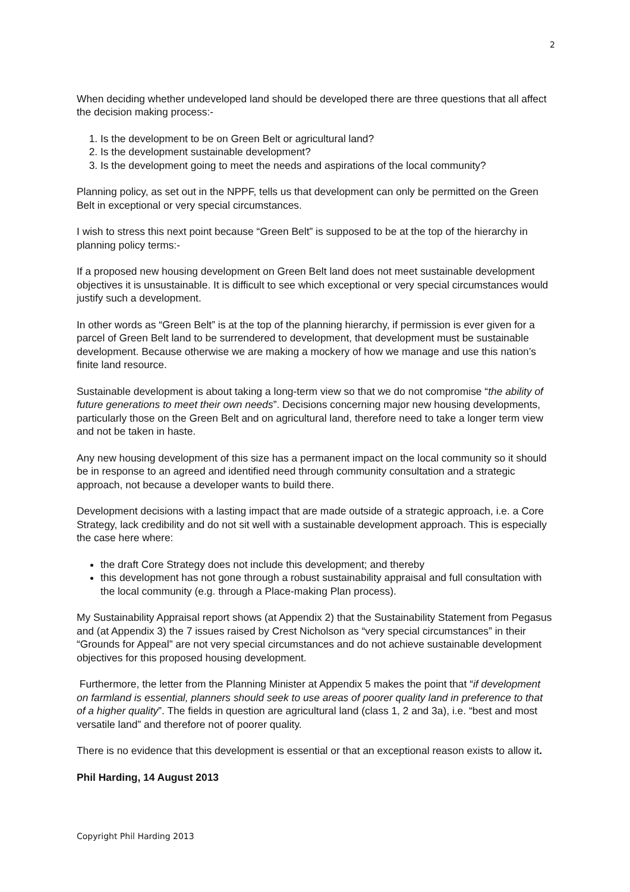2
When deciding whether undeveloped land should be developed there are three questions that all affect the decision making process:-
1. Is the development to be on Green Belt or agricultural land?
2. Is the development sustainable development?
3. Is the development going to meet the needs and aspirations of the local community?
Planning policy, as set out in the NPPF, tells us that development can only be permitted on the Green Belt in exceptional or very special circumstances.
I wish to stress this next point because “Green Belt” is supposed to be at the top of the hierarchy in planning policy terms:-
If a proposed new housing development on Green Belt land does not meet sustainable development objectives it is unsustainable. It is difficult to see which exceptional or very special circumstances would justify such a development.
In other words as “Green Belt” is at the top of the planning hierarchy, if permission is ever given for a parcel of Green Belt land to be surrendered to development, that development must be sustainable development. Because otherwise we are making a mockery of how we manage and use this nation’s finite land resource.
Sustainable development is about taking a long-term view so that we do not compromise “the ability of future generations to meet their own needs”. Decisions concerning major new housing developments, particularly those on the Green Belt and on agricultural land, therefore need to take a longer term view and not be taken in haste.
Any new housing development of this size has a permanent impact on the local community so it should be in response to an agreed and identified need through community consultation and a strategic approach, not because a developer wants to build there.
Development decisions with a lasting impact that are made outside of a strategic approach, i.e. a Core Strategy, lack credibility and do not sit well with a sustainable development approach. This is especially the case here where:
the draft Core Strategy does not include this development; and thereby
this development has not gone through a robust sustainability appraisal and full consultation with the local community (e.g. through a Place-making Plan process).
My Sustainability Appraisal report shows (at Appendix 2) that the Sustainability Statement from Pegasus and (at Appendix 3) the 7 issues raised by Crest Nicholson as “very special circumstances” in their “Grounds for Appeal” are not very special circumstances and do not achieve sustainable development objectives for this proposed housing development.
Furthermore, the letter from the Planning Minister at Appendix 5 makes the point that “if development on farmland is essential, planners should seek to use areas of poorer quality land in preference to that of a higher quality”. The fields in question are agricultural land (class 1, 2 and 3a), i.e. “best and most versatile land” and therefore not of poorer quality.
There is no evidence that this development is essential or that an exceptional reason exists to allow it.
Phil Harding, 14 August 2013
Copyright Phil Harding 2013